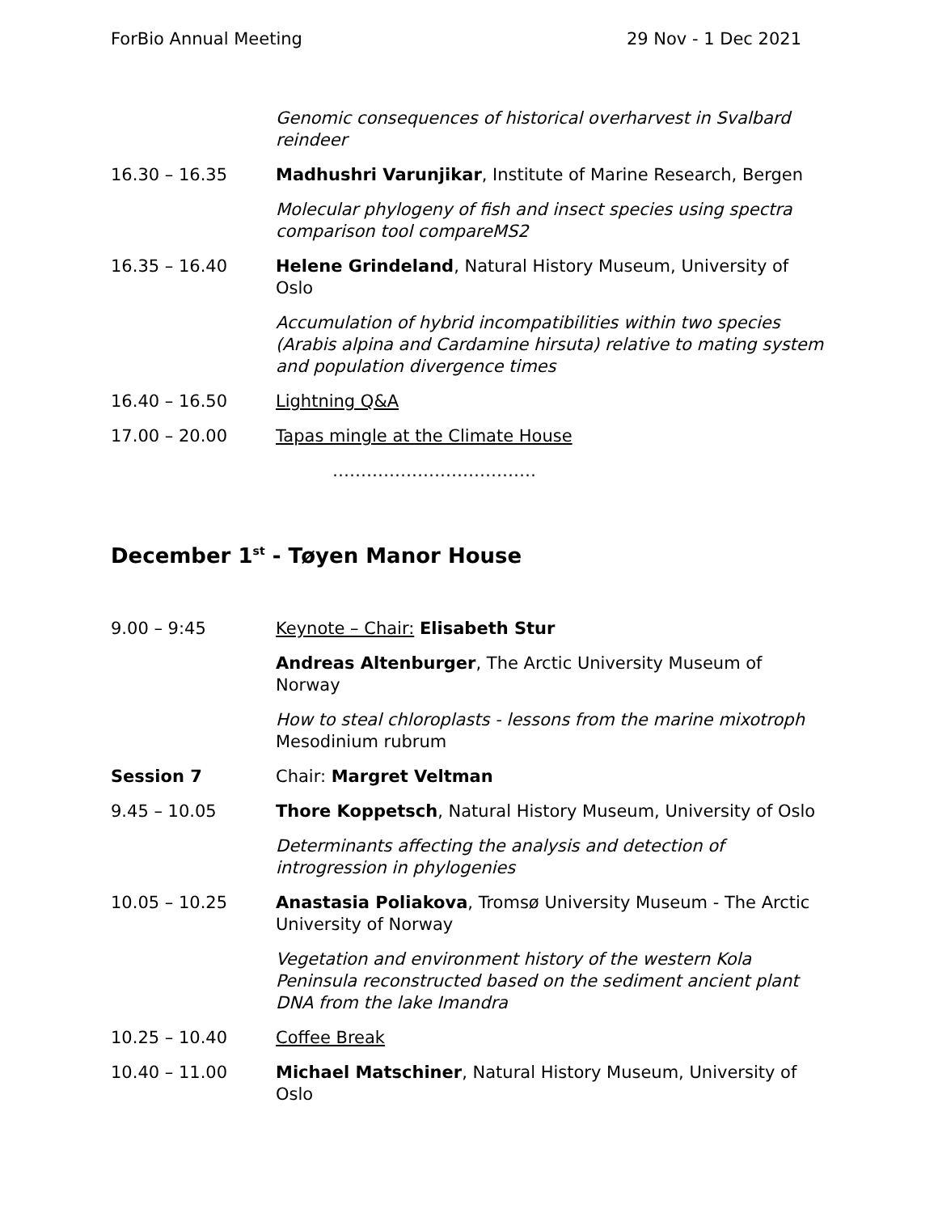ForBio Annual Meeting 29 Nov - 1 Dec 2021
| | Genomic consequences of historical overharvest in Svalbard reindeer |
| 16.30 – 16.35 | Madhushri Varunjikar , Institute of Marine Research, Bergen |
| | Molecular phylogeny of fish and insect species using spectra comparison tool compareMS2 |
| 16.35 – 16.40 | Helene Grindeland , Natural History Museum, University of Oslo |
| | Accumulation of hybrid incompatibilities within two species (Arabis alpina and Cardamine hirsuta) relative to mating system and population divergence times |
| 16.40 – 16.50 | Lightning Q&A |
| 17.00 – 20.00 | Tapas mingle at the Climate House |
| | ……………………………… |
December 1<sup>st</sup> - Tøyen Manor House
| 9.00 – 9:45 | Keynote – Chair: Elisabeth Stur |
| | Andreas Altenburger , The Arctic University Museum of Norway |
| | How to steal chloroplasts - lessons from the marine mixotroph Mesodinium rubrum |
| Session 7 | Chair: Margret Veltman |
| 9.45 – 10.05 | Thore Koppetsch , Natural History Museum, University of Oslo |
| | Determinants affecting the analysis and detection of introgression in phylogenies |
| 10.05 – 10.25 | Anastasia Poliakova , Tromsø University Museum - The Arctic University of Norway |
| | Vegetation and environment history of the western Kola Peninsula reconstructed based on the sediment ancient plant DNA from the lake Imandra |
| 10.25 – 10.40 | Coffee Break |
| 10.40 – 11.00 | Michael Matschiner , Natural History Museum, University of Oslo |